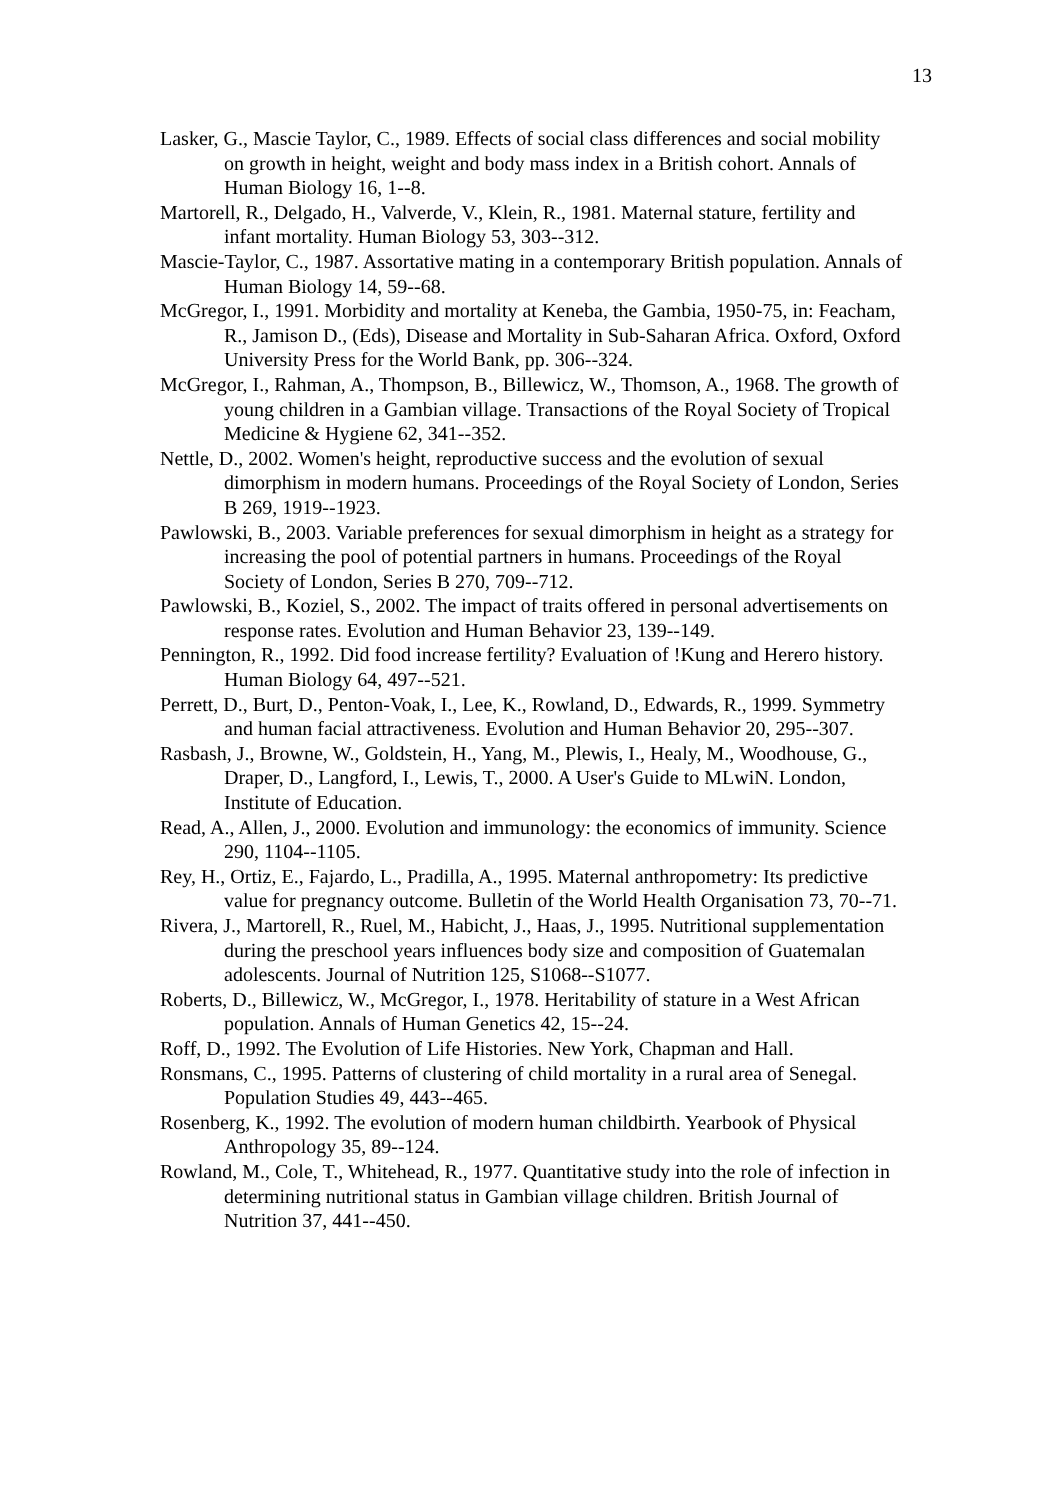13
Lasker, G., Mascie Taylor, C., 1989. Effects of social class differences and social mobility on growth in height, weight and body mass index in a British cohort. Annals of Human Biology 16, 1--8.
Martorell, R., Delgado, H., Valverde, V., Klein, R., 1981. Maternal stature, fertility and infant mortality. Human Biology 53, 303--312.
Mascie-Taylor, C., 1987. Assortative mating in a contemporary British population. Annals of Human Biology 14, 59--68.
McGregor, I., 1991. Morbidity and mortality at Keneba, the Gambia, 1950-75, in: Feacham, R., Jamison D., (Eds), Disease and Mortality in Sub-Saharan Africa. Oxford, Oxford University Press for the World Bank, pp. 306--324.
McGregor, I., Rahman, A., Thompson, B., Billewicz, W., Thomson, A., 1968. The growth of young children in a Gambian village. Transactions of the Royal Society of Tropical Medicine & Hygiene 62, 341--352.
Nettle, D., 2002. Women's height, reproductive success and the evolution of sexual dimorphism in modern humans. Proceedings of the Royal Society of London, Series B 269, 1919--1923.
Pawlowski, B., 2003. Variable preferences for sexual dimorphism in height as a strategy for increasing the pool of potential partners in humans. Proceedings of the Royal Society of London, Series B 270, 709--712.
Pawlowski, B., Koziel, S., 2002. The impact of traits offered in personal advertisements on response rates. Evolution and Human Behavior 23, 139--149.
Pennington, R., 1992. Did food increase fertility? Evaluation of !Kung and Herero history. Human Biology 64, 497--521.
Perrett, D., Burt, D., Penton-Voak, I., Lee, K., Rowland, D., Edwards, R., 1999. Symmetry and human facial attractiveness. Evolution and Human Behavior 20, 295--307.
Rasbash, J., Browne, W., Goldstein, H., Yang, M., Plewis, I., Healy, M., Woodhouse, G., Draper, D., Langford, I., Lewis, T., 2000. A User's Guide to MLwiN. London, Institute of Education.
Read, A., Allen, J., 2000. Evolution and immunology: the economics of immunity. Science 290, 1104--1105.
Rey, H., Ortiz, E., Fajardo, L., Pradilla, A., 1995. Maternal anthropometry: Its predictive value for pregnancy outcome. Bulletin of the World Health Organisation 73, 70--71.
Rivera, J., Martorell, R., Ruel, M., Habicht, J., Haas, J., 1995. Nutritional supplementation during the preschool years influences body size and composition of Guatemalan adolescents. Journal of Nutrition 125, S1068--S1077.
Roberts, D., Billewicz, W., McGregor, I., 1978. Heritability of stature in a West African population. Annals of Human Genetics 42, 15--24.
Roff, D., 1992. The Evolution of Life Histories. New York, Chapman and Hall.
Ronsmans, C., 1995. Patterns of clustering of child mortality in a rural area of Senegal. Population Studies 49, 443--465.
Rosenberg, K., 1992. The evolution of modern human childbirth. Yearbook of Physical Anthropology 35, 89--124.
Rowland, M., Cole, T., Whitehead, R., 1977. Quantitative study into the role of infection in determining nutritional status in Gambian village children. British Journal of Nutrition 37, 441--450.